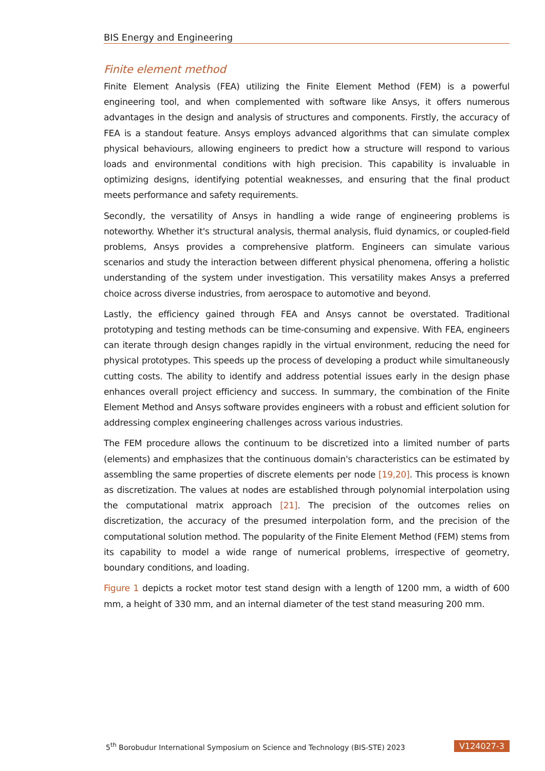BIS Energy and Engineering
Finite element method
Finite Element Analysis (FEA) utilizing the Finite Element Method (FEM) is a powerful engineering tool, and when complemented with software like Ansys, it offers numerous advantages in the design and analysis of structures and components. Firstly, the accuracy of FEA is a standout feature. Ansys employs advanced algorithms that can simulate complex physical behaviours, allowing engineers to predict how a structure will respond to various loads and environmental conditions with high precision. This capability is invaluable in optimizing designs, identifying potential weaknesses, and ensuring that the final product meets performance and safety requirements.
Secondly, the versatility of Ansys in handling a wide range of engineering problems is noteworthy. Whether it's structural analysis, thermal analysis, fluid dynamics, or coupled-field problems, Ansys provides a comprehensive platform. Engineers can simulate various scenarios and study the interaction between different physical phenomena, offering a holistic understanding of the system under investigation. This versatility makes Ansys a preferred choice across diverse industries, from aerospace to automotive and beyond.
Lastly, the efficiency gained through FEA and Ansys cannot be overstated. Traditional prototyping and testing methods can be time-consuming and expensive. With FEA, engineers can iterate through design changes rapidly in the virtual environment, reducing the need for physical prototypes. This speeds up the process of developing a product while simultaneously cutting costs. The ability to identify and address potential issues early in the design phase enhances overall project efficiency and success. In summary, the combination of the Finite Element Method and Ansys software provides engineers with a robust and efficient solution for addressing complex engineering challenges across various industries.
The FEM procedure allows the continuum to be discretized into a limited number of parts (elements) and emphasizes that the continuous domain's characteristics can be estimated by assembling the same properties of discrete elements per node [19,20]. This process is known as discretization. The values at nodes are established through polynomial interpolation using the computational matrix approach [21]. The precision of the outcomes relies on discretization, the accuracy of the presumed interpolation form, and the precision of the computational solution method. The popularity of the Finite Element Method (FEM) stems from its capability to model a wide range of numerical problems, irrespective of geometry, boundary conditions, and loading.
Figure 1 depicts a rocket motor test stand design with a length of 1200 mm, a width of 600 mm, a height of 330 mm, and an internal diameter of the test stand measuring 200 mm.
5<sup>th</sup> Borobudur International Symposium on Science and Technology (BIS-STE) 2023 V124027-3